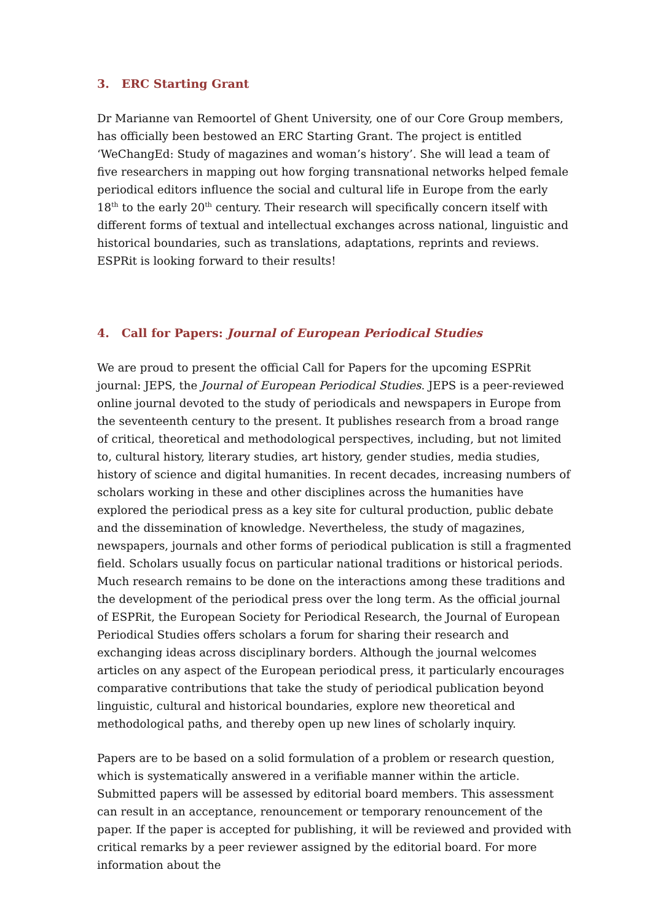3. ERC Starting Grant
Dr Marianne van Remoortel of Ghent University, one of our Core Group members, has officially been bestowed an ERC Starting Grant. The project is entitled ‘WeChangEd: Study of magazines and woman’s history’. She will lead a team of five researchers in mapping out how forging transnational networks helped female periodical editors influence the social and cultural life in Europe from the early 18<sup>th</sup> to the early 20<sup>th</sup> century. Their research will specifically concern itself with different forms of textual and intellectual exchanges across national, linguistic and historical boundaries, such as translations, adaptations, reprints and reviews. ESPRit is looking forward to their results!
4. Call for Papers: Journal of European Periodical Studies
We are proud to present the official Call for Papers for the upcoming ESPRit journal: JEPS, the Journal of European Periodical Studies. JEPS is a peer-reviewed online journal devoted to the study of periodicals and newspapers in Europe from the seventeenth century to the present. It publishes research from a broad range of critical, theoretical and methodological perspectives, including, but not limited to, cultural history, literary studies, art history, gender studies, media studies, history of science and digital humanities. In recent decades, increasing numbers of scholars working in these and other disciplines across the humanities have explored the periodical press as a key site for cultural production, public debate and the dissemination of knowledge. Nevertheless, the study of magazines, newspapers, journals and other forms of periodical publication is still a fragmented field. Scholars usually focus on particular national traditions or historical periods. Much research remains to be done on the interactions among these traditions and the development of the periodical press over the long term. As the official journal of ESPRit, the European Society for Periodical Research, the Journal of European Periodical Studies offers scholars a forum for sharing their research and exchanging ideas across disciplinary borders. Although the journal welcomes articles on any aspect of the European periodical press, it particularly encourages comparative contributions that take the study of periodical publication beyond linguistic, cultural and historical boundaries, explore new theoretical and methodological paths, and thereby open up new lines of scholarly inquiry.
Papers are to be based on a solid formulation of a problem or research question, which is systematically answered in a verifiable manner within the article. Submitted papers will be assessed by editorial board members. This assessment can result in an acceptance, renouncement or temporary renouncement of the paper. If the paper is accepted for publishing, it will be reviewed and provided with critical remarks by a peer reviewer assigned by the editorial board. For more information about the